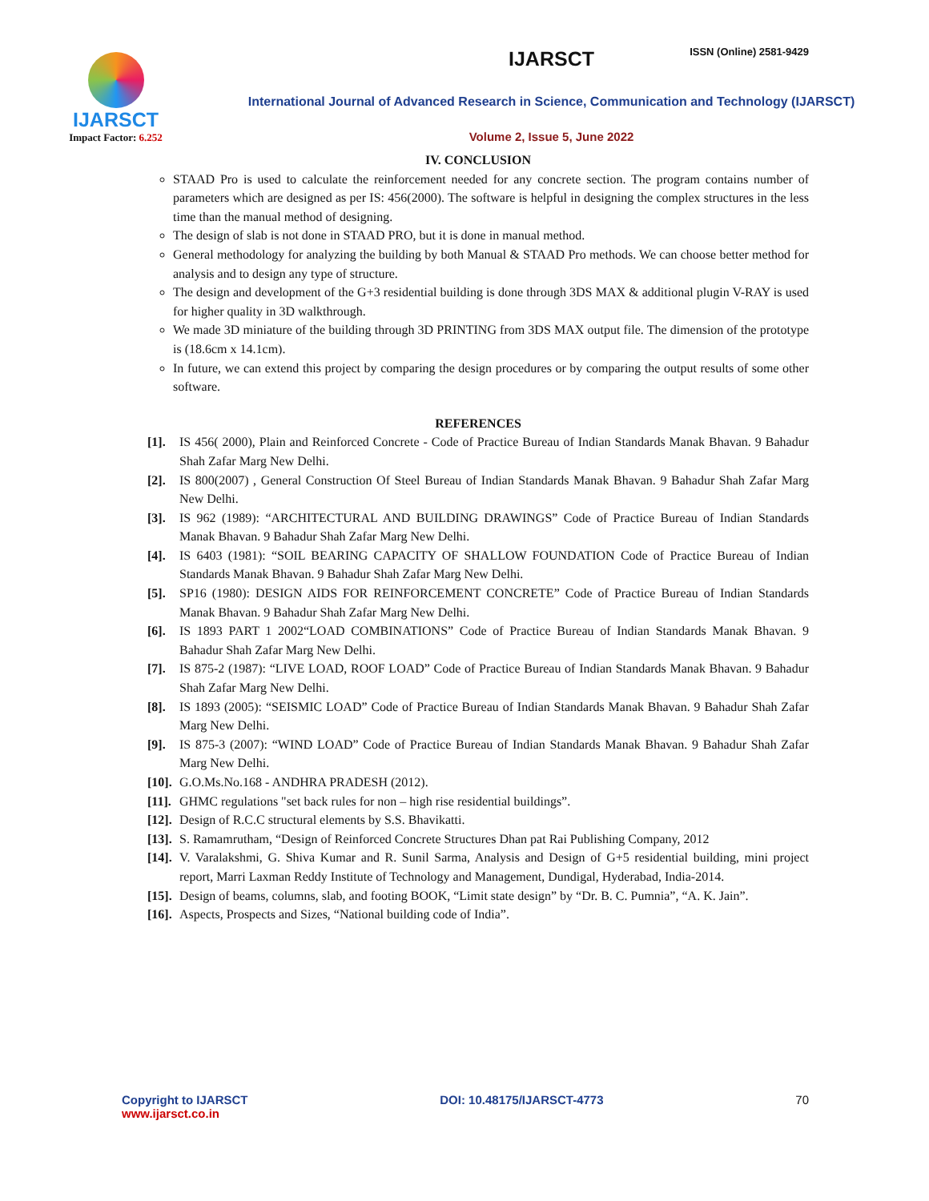ISSN (Online) 2581-9429
IJARSCT
Impact Factor: 6.252
IJARSCT
International Journal of Advanced Research in Science, Communication and Technology (IJARSCT)
Volume 2, Issue 5, June 2022
IV. CONCLUSION
STAAD Pro is used to calculate the reinforcement needed for any concrete section. The program contains number of parameters which are designed as per IS: 456(2000). The software is helpful in designing the complex structures in the less time than the manual method of designing.
The design of slab is not done in STAAD PRO, but it is done in manual method.
General methodology for analyzing the building by both Manual & STAAD Pro methods. We can choose better method for analysis and to design any type of structure.
The design and development of the G+3 residential building is done through 3DS MAX & additional plugin V-RAY is used for higher quality in 3D walkthrough.
We made 3D miniature of the building through 3D PRINTING from 3DS MAX output file. The dimension of the prototype is (18.6cm x 14.1cm).
In future, we can extend this project by comparing the design procedures or by comparing the output results of some other software.
REFERENCES
[1]. IS 456( 2000), Plain and Reinforced Concrete - Code of Practice Bureau of Indian Standards Manak Bhavan. 9 Bahadur Shah Zafar Marg New Delhi.
[2]. IS 800(2007) , General Construction Of Steel Bureau of Indian Standards Manak Bhavan. 9 Bahadur Shah Zafar Marg New Delhi.
[3]. IS 962 (1989): “ARCHITECTURAL AND BUILDING DRAWINGS” Code of Practice Bureau of Indian Standards Manak Bhavan. 9 Bahadur Shah Zafar Marg New Delhi.
[4]. IS 6403 (1981): “SOIL BEARING CAPACITY OF SHALLOW FOUNDATION Code of Practice Bureau of Indian Standards Manak Bhavan. 9 Bahadur Shah Zafar Marg New Delhi.
[5]. SP16 (1980): DESIGN AIDS FOR REINFORCEMENT CONCRETE” Code of Practice Bureau of Indian Standards Manak Bhavan. 9 Bahadur Shah Zafar Marg New Delhi.
[6]. IS 1893 PART 1 2002“LOAD COMBINATIONS” Code of Practice Bureau of Indian Standards Manak Bhavan. 9 Bahadur Shah Zafar Marg New Delhi.
[7]. IS 875-2 (1987): “LIVE LOAD, ROOF LOAD” Code of Practice Bureau of Indian Standards Manak Bhavan. 9 Bahadur Shah Zafar Marg New Delhi.
[8]. IS 1893 (2005): “SEISMIC LOAD” Code of Practice Bureau of Indian Standards Manak Bhavan. 9 Bahadur Shah Zafar Marg New Delhi.
[9]. IS 875-3 (2007): “WIND LOAD” Code of Practice Bureau of Indian Standards Manak Bhavan. 9 Bahadur Shah Zafar Marg New Delhi.
[10]. G.O.Ms.No.168 - ANDHRA PRADESH (2012).
[11]. GHMC regulations "set back rules for non – high rise residential buildings”.
[12]. Design of R.C.C structural elements by S.S. Bhavikatti.
[13]. S. Ramamrutham, “Design of Reinforced Concrete Structures Dhan pat Rai Publishing Company, 2012
[14]. V. Varalakshmi, G. Shiva Kumar and R. Sunil Sarma, Analysis and Design of G+5 residential building, mini project report, Marri Laxman Reddy Institute of Technology and Management, Dundigal, Hyderabad, India-2014.
[15]. Design of beams, columns, slab, and footing BOOK, “Limit state design” by “Dr. B. C. Pumnia”, “A. K. Jain”.
[16]. Aspects, Prospects and Sizes, “National building code of India”.
Copyright to IJARSCT
www.ijarsct.co.in
DOI: 10.48175/IJARSCT-4773 70